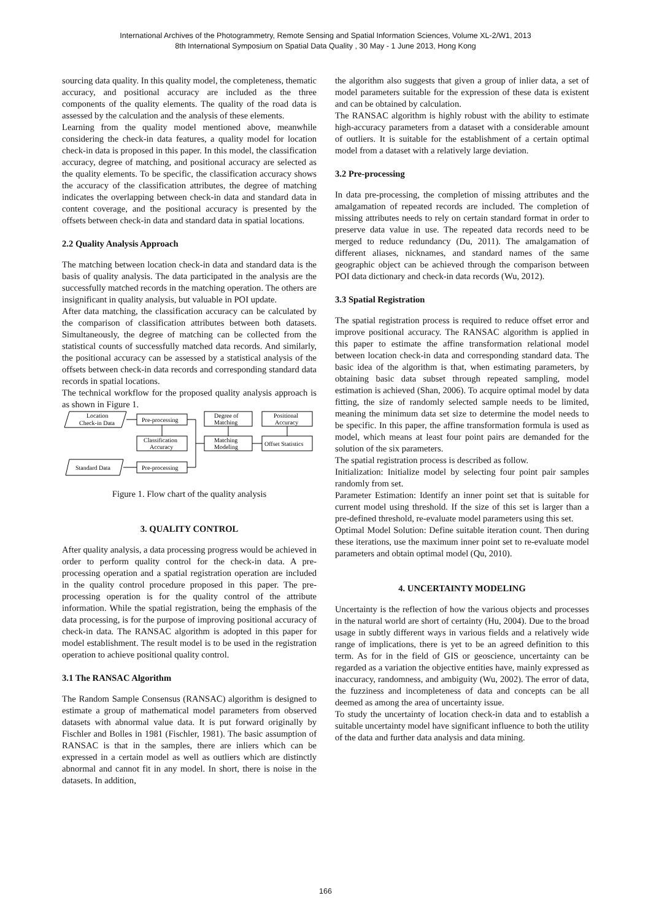International Archives of the Photogrammetry, Remote Sensing and Spatial Information Sciences, Volume XL-2/W1, 2013
8th International Symposium on Spatial Data Quality , 30 May - 1 June 2013, Hong Kong
sourcing data quality. In this quality model, the completeness, thematic accuracy, and positional accuracy are included as the three components of the quality elements. The quality of the road data is assessed by the calculation and the analysis of these elements.
Learning from the quality model mentioned above, meanwhile considering the check-in data features, a quality model for location check-in data is proposed in this paper. In this model, the classification accuracy, degree of matching, and positional accuracy are selected as the quality elements. To be specific, the classification accuracy shows the accuracy of the classification attributes, the degree of matching indicates the overlapping between check-in data and standard data in content coverage, and the positional accuracy is presented by the offsets between check-in data and standard data in spatial locations.
2.2 Quality Analysis Approach
The matching between location check-in data and standard data is the basis of quality analysis. The data participated in the analysis are the successfully matched records in the matching operation. The others are insignificant in quality analysis, but valuable in POI update.
After data matching, the classification accuracy can be calculated by the comparison of classification attributes between both datasets. Simultaneously, the degree of matching can be collected from the statistical counts of successfully matched data records. And similarly, the positional accuracy can be assessed by a statistical analysis of the offsets between check-in data records and corresponding standard data records in spatial locations.
The technical workflow for the proposed quality analysis approach is as shown in Figure 1.
Location
Check-in Data
Pre-processing
Degree of
Matching
Positional
Accuracy
Classification
Accuracy
Matching
Modeling
Offset Statistics
Standard Data
Pre-processing
Figure 1. Flow chart of the quality analysis
3. QUALITY CONTROL
After quality analysis, a data processing progress would be achieved in order to perform quality control for the check-in data. A pre-processing operation and a spatial registration operation are included in the quality control procedure proposed in this paper. The pre-processing operation is for the quality control of the attribute information. While the spatial registration, being the emphasis of the data processing, is for the purpose of improving positional accuracy of check-in data. The RANSAC algorithm is adopted in this paper for model establishment. The result model is to be used in the registration operation to achieve positional quality control.
3.1 The RANSAC Algorithm
The Random Sample Consensus (RANSAC) algorithm is designed to estimate a group of mathematical model parameters from observed datasets with abnormal value data. It is put forward originally by Fischler and Bolles in 1981 (Fischler, 1981). The basic assumption of RANSAC is that in the samples, there are inliers which can be expressed in a certain model as well as outliers which are distinctly abnormal and cannot fit in any model. In short, there is noise in the datasets. In addition,
the algorithm also suggests that given a group of inlier data, a set of model parameters suitable for the expression of these data is existent and can be obtained by calculation.
The RANSAC algorithm is highly robust with the ability to estimate high-accuracy parameters from a dataset with a considerable amount of outliers. It is suitable for the establishment of a certain optimal model from a dataset with a relatively large deviation.
3.2 Pre-processing
In data pre-processing, the completion of missing attributes and the amalgamation of repeated records are included. The completion of missing attributes needs to rely on certain standard format in order to preserve data value in use. The repeated data records need to be merged to reduce redundancy (Du, 2011). The amalgamation of different aliases, nicknames, and standard names of the same geographic object can be achieved through the comparison between POI data dictionary and check-in data records (Wu, 2012).
3.3 Spatial Registration
The spatial registration process is required to reduce offset error and improve positional accuracy. The RANSAC algorithm is applied in this paper to estimate the affine transformation relational model between location check-in data and corresponding standard data. The basic idea of the algorithm is that, when estimating parameters, by obtaining basic data subset through repeated sampling, model estimation is achieved (Shan, 2006). To acquire optimal model by data fitting, the size of randomly selected sample needs to be limited, meaning the minimum data set size to determine the model needs to be specific. In this paper, the affine transformation formula is used as model, which means at least four point pairs are demanded for the solution of the six parameters.
The spatial registration process is described as follow.
Initialization: Initialize model by selecting four point pair samples randomly from set.
Parameter Estimation: Identify an inner point set that is suitable for current model using threshold. If the size of this set is larger than a pre-defined threshold, re-evaluate model parameters using this set.
Optimal Model Solution: Define suitable iteration count. Then during these iterations, use the maximum inner point set to re-evaluate model parameters and obtain optimal model (Qu, 2010).
4. UNCERTAINTY MODELING
Uncertainty is the reflection of how the various objects and processes in the natural world are short of certainty (Hu, 2004). Due to the broad usage in subtly different ways in various fields and a relatively wide range of implications, there is yet to be an agreed definition to this term. As for in the field of GIS or geoscience, uncertainty can be regarded as a variation the objective entities have, mainly expressed as inaccuracy, randomness, and ambiguity (Wu, 2002). The error of data, the fuzziness and incompleteness of data and concepts can be all deemed as among the area of uncertainty issue.
To study the uncertainty of location check-in data and to establish a suitable uncertainty model have significant influence to both the utility of the data and further data analysis and data mining.
166